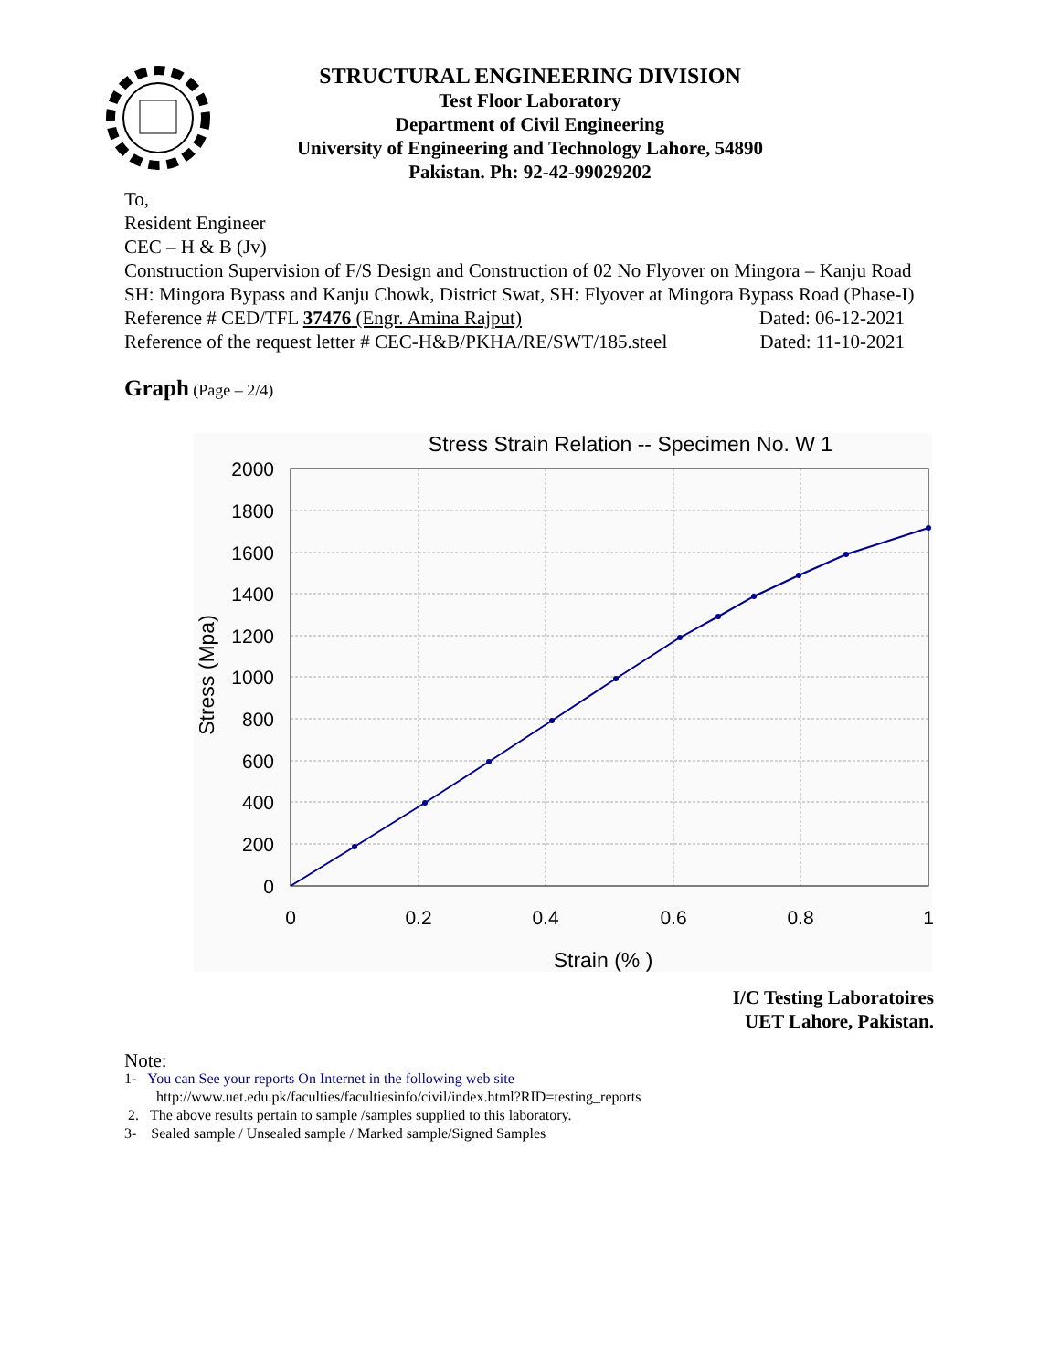STRUCTURAL ENGINEERING DIVISION
Test Floor Laboratory
Department of Civil Engineering
University of Engineering and Technology Lahore, 54890
Pakistan. Ph: 92-42-99029202
To,
Resident Engineer
CEC – H & B (Jv)
Construction Supervision of F/S Design and Construction of 02 No Flyover on Mingora – Kanju Road SH: Mingora Bypass and Kanju Chowk, District Swat, SH: Flyover at Mingora Bypass Road (Phase-I)
Reference # CED/TFL 37476 (Engr. Amina Rajput) Dated: 06-12-2021
Reference of the request letter # CEC-H&B/PKHA/RE/SWT/185.steel Dated: 11-10-2021
Graph (Page – 2/4)
Stress Strain Relation -- Specimen No. W 1
2000
1800
1600
1400
1200
1000
800
600
400
200
0
0
0.2
0.4
0.6
0.8
1
Strain (% )
Stress (Mpa)
I/C Testing Laboratoires
UET Lahore, Pakistan.
Note:
1- You can See your reports On Internet in the following web site
http://www.uet.edu.pk/faculties/facultiesinfo/civil/index.html?RID=testing_reports
2. The above results pertain to sample /samples supplied to this laboratory.
3- Sealed sample / Unsealed sample / Marked sample/Signed Samples